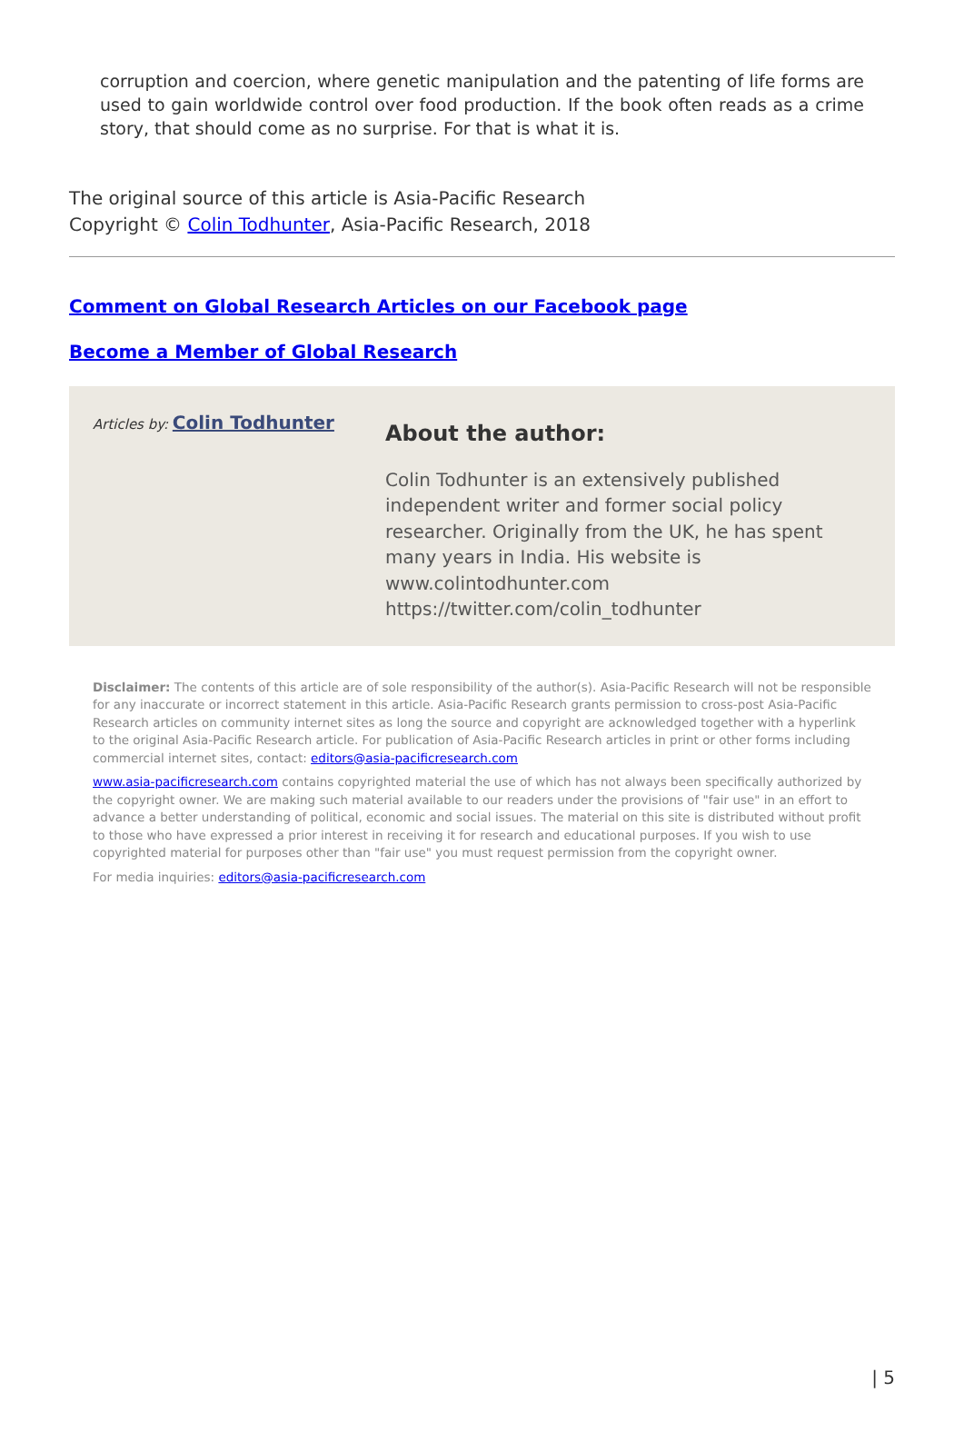corruption and coercion, where genetic manipulation and the patenting of life forms are used to gain worldwide control over food production. If the book often reads as a crime story, that should come as no surprise. For that is what it is.
The original source of this article is Asia-Pacific Research
Copyright © Colin Todhunter, Asia-Pacific Research, 2018
Comment on Global Research Articles on our Facebook page
Become a Member of Global Research
Articles by: Colin Todhunter
About the author:
Colin Todhunter is an extensively published independent writer and former social policy researcher. Originally from the UK, he has spent many years in India. His website is www.colintodhunter.com https://twitter.com/colin_todhunter
Disclaimer: The contents of this article are of sole responsibility of the author(s). Asia-Pacific Research will not be responsible for any inaccurate or incorrect statement in this article. Asia-Pacific Research grants permission to cross-post Asia-Pacific Research articles on community internet sites as long the source and copyright are acknowledged together with a hyperlink to the original Asia-Pacific Research article. For publication of Asia-Pacific Research articles in print or other forms including commercial internet sites, contact: editors@asia-pacificresearch.com
www.asia-pacificresearch.com contains copyrighted material the use of which has not always been specifically authorized by the copyright owner. We are making such material available to our readers under the provisions of "fair use" in an effort to advance a better understanding of political, economic and social issues. The material on this site is distributed without profit to those who have expressed a prior interest in receiving it for research and educational purposes. If you wish to use copyrighted material for purposes other than "fair use" you must request permission from the copyright owner.
For media inquiries: editors@asia-pacificresearch.com
| 5